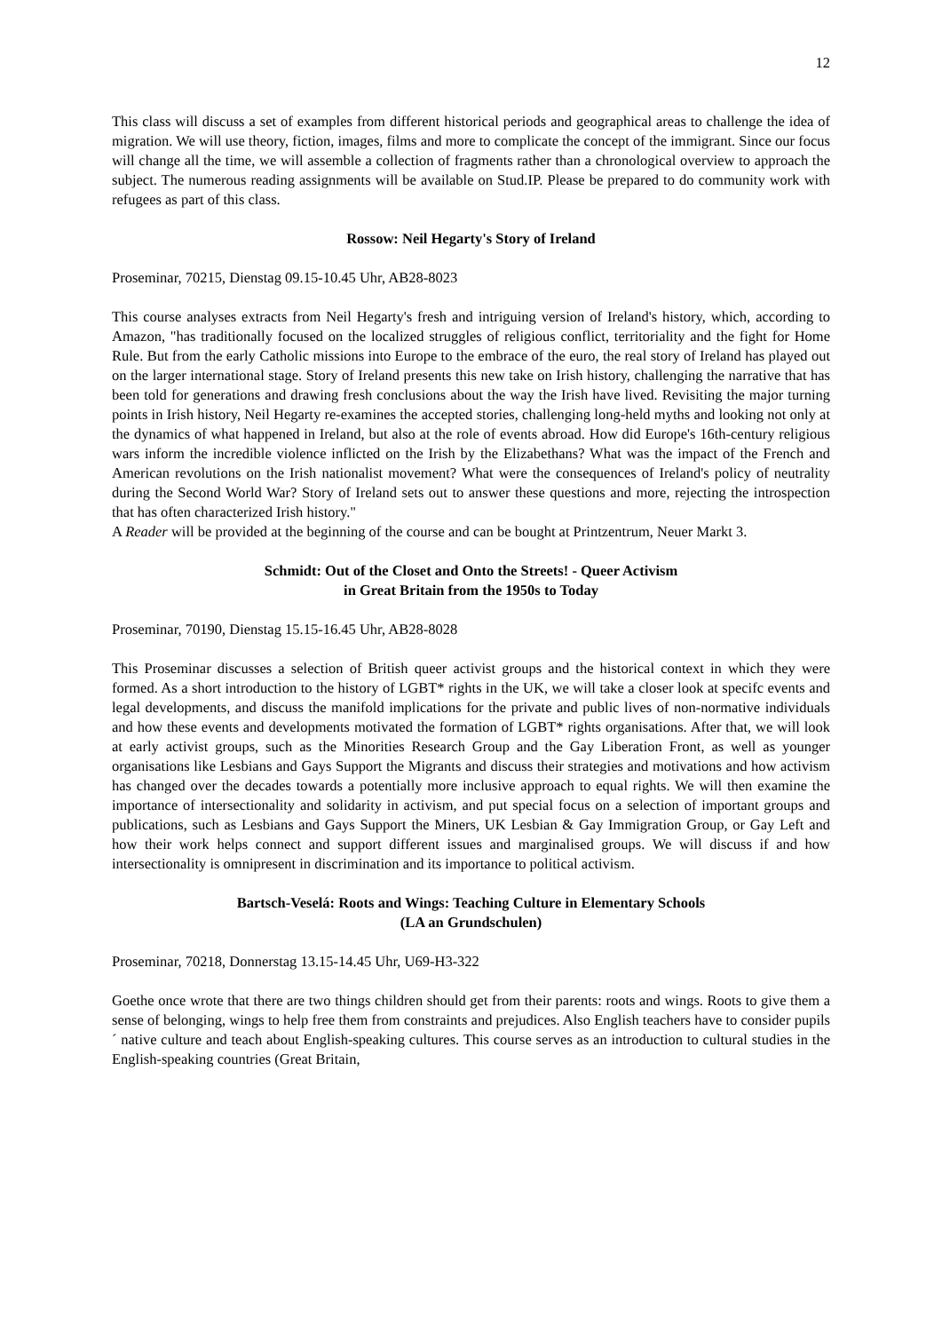12
This class will discuss a set of examples from different historical periods and geographical areas to challenge the idea of migration. We will use theory, fiction, images, films and more to complicate the concept of the immigrant. Since our focus will change all the time, we will assemble a collection of fragments rather than a chronological overview to approach the subject. The numerous reading assignments will be available on Stud.IP. Please be prepared to do community work with refugees as part of this class.
Rossow: Neil Hegarty's Story of Ireland
Proseminar, 70215, Dienstag 09.15-10.45 Uhr, AB28-8023
This course analyses extracts from Neil Hegarty's fresh and intriguing version of Ireland's history, which, according to Amazon, "has traditionally focused on the localized struggles of religious conflict, territoriality and the fight for Home Rule. But from the early Catholic missions into Europe to the embrace of the euro, the real story of Ireland has played out on the larger international stage. Story of Ireland presents this new take on Irish history, challenging the narrative that has been told for generations and drawing fresh conclusions about the way the Irish have lived. Revisiting the major turning points in Irish history, Neil Hegarty re-examines the accepted stories, challenging long-held myths and looking not only at the dynamics of what happened in Ireland, but also at the role of events abroad. How did Europe's 16th-century religious wars inform the incredible violence inflicted on the Irish by the Elizabethans? What was the impact of the French and American revolutions on the Irish nationalist movement? What were the consequences of Ireland's policy of neutrality during the Second World War? Story of Ireland sets out to answer these questions and more, rejecting the introspection that has often characterized Irish history."
A Reader will be provided at the beginning of the course and can be bought at Printzentrum, Neuer Markt 3.
Schmidt: Out of the Closet and Onto the Streets! - Queer Activism
in Great Britain from the 1950s to Today
Proseminar, 70190, Dienstag 15.15-16.45 Uhr, AB28-8028
This Proseminar discusses a selection of British queer activist groups and the historical context in which they were formed. As a short introduction to the history of LGBT* rights in the UK, we will take a closer look at specifc events and legal developments, and discuss the manifold implications for the private and public lives of non-normative individuals and how these events and developments motivated the formation of LGBT* rights organisations. After that, we will look at early activist groups, such as the Minorities Research Group and the Gay Liberation Front, as well as younger organisations like Lesbians and Gays Support the Migrants and discuss their strategies and motivations and how activism has changed over the decades towards a potentially more inclusive approach to equal rights. We will then examine the importance of intersectionality and solidarity in activism, and put special focus on a selection of important groups and publications, such as Lesbians and Gays Support the Miners, UK Lesbian & Gay Immigration Group, or Gay Left and how their work helps connect and support different issues and marginalised groups. We will discuss if and how intersectionality is omnipresent in discrimination and its importance to political activism.
Bartsch-Veselá: Roots and Wings: Teaching Culture in Elementary Schools
(LA an Grundschulen)
Proseminar, 70218, Donnerstag 13.15-14.45 Uhr, U69-H3-322
Goethe once wrote that there are two things children should get from their parents: roots and wings. Roots to give them a sense of belonging, wings to help free them from constraints and prejudices. Also English teachers have to consider pupils´ native culture and teach about English-speaking cultures. This course serves as an introduction to cultural studies in the English-speaking countries (Great Britain,